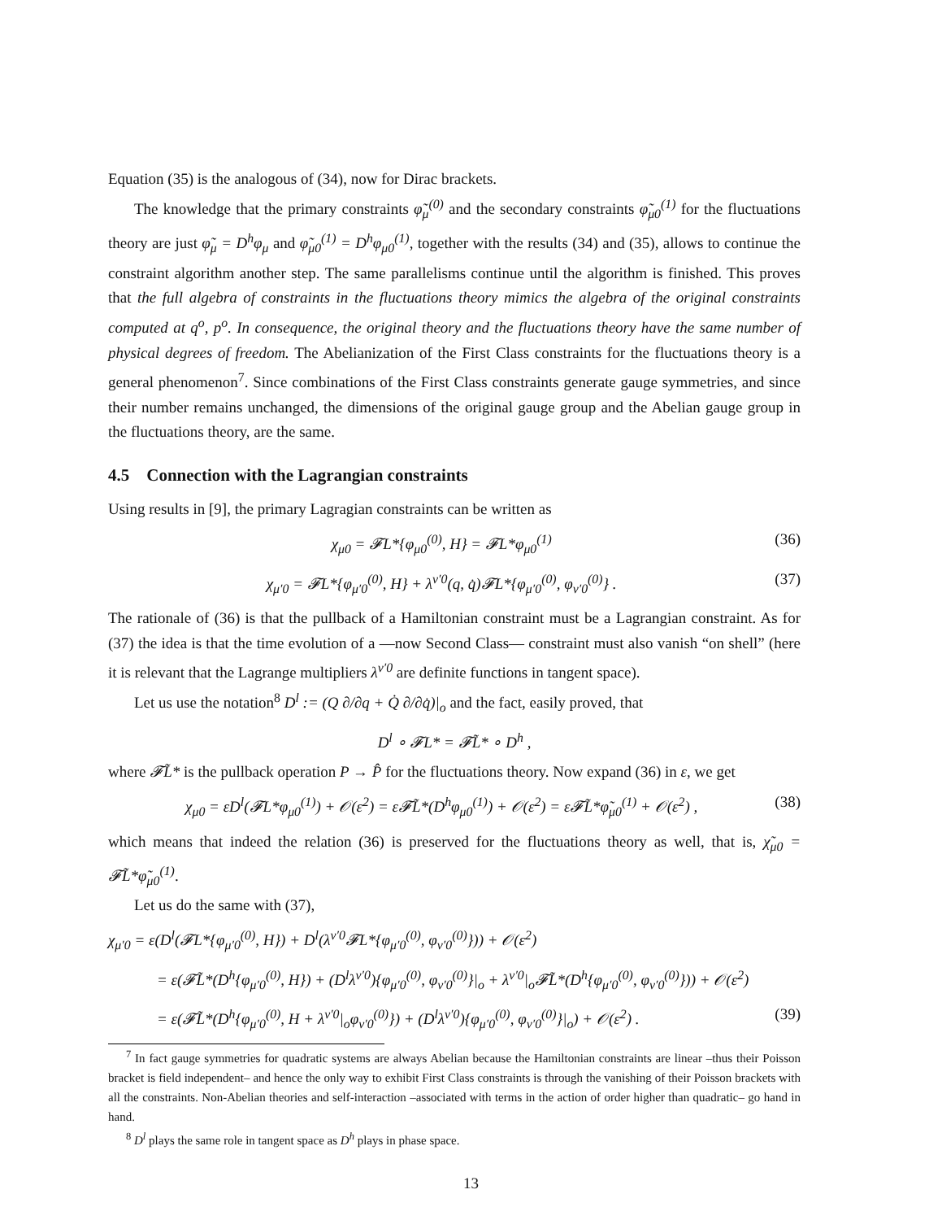Equation (35) is the analogous of (34), now for Dirac brackets.
The knowledge that the primary constraints φ̃<sub>μ</sub><sup>(0)</sup> and the secondary constraints φ̃<sub>μ0</sub><sup>(1)</sup> for the fluctuations theory are just φ̃<sub>μ</sub> = D<sup>h</sup>φ<sub>μ</sub> and φ̃<sub>μ0</sub><sup>(1)</sup> = D<sup>h</sup>φ<sub>μ0</sub><sup>(1)</sup>, together with the results (34) and (35), allows to continue the constraint algorithm another step. The same parallelisms continue until the algorithm is finished. This proves that the full algebra of constraints in the fluctuations theory mimics the algebra of the original constraints computed at q<sup>o</sup>, p<sup>o</sup>. In consequence, the original theory and the fluctuations theory have the same number of physical degrees of freedom. The Abelianization of the First Class constraints for the fluctuations theory is a general phenomenon<sup>7</sup>. Since combinations of the First Class constraints generate gauge symmetries, and since their number remains unchanged, the dimensions of the original gauge group and the Abelian gauge group in the fluctuations theory, are the same.
4.5 Connection with the Lagrangian constraints
Using results in [9], the primary Lagragian constraints can be written as
χ<sub>μ0</sub> = 𝓕L*{φ<sub>μ0</sub><sup>(0)</sup>, H} = 𝓕L*φ<sub>μ0</sub><sup>(1)</sup> (36)
χ<sub>μ′0</sub> = 𝓕L*{φ<sub>μ′0</sub><sup>(0)</sup>, H} + λ<sup>ν′0</sup>(q, q̇)𝓕L*{φ<sub>μ′0</sub><sup>(0)</sup>, φ<sub>ν′0</sub><sup>(0)</sup>} . (37)
The rationale of (36) is that the pullback of a Hamiltonian constraint must be a Lagrangian constraint. As for (37) the idea is that the time evolution of a —now Second Class— constraint must also vanish “on shell” (here it is relevant that the Lagrange multipliers λ<sup>ν′0</sup> are definite functions in tangent space).
Let us use the notation<sup>8</sup> D<sup>l</sup> := (Q ∂/∂q + Q̇ ∂/∂q̇)|<sub>o</sub> and the fact, easily proved, that
D<sup>l</sup> ∘ 𝓕L* = 𝓕L̃* ∘ D<sup>h</sup> ,
where 𝓕L̃* is the pullback operation P → P̂ for the fluctuations theory. Now expand (36) in ε, we get
χ<sub>μ0</sub> = εD<sup>l</sup>(𝓕L*φ<sub>μ0</sub><sup>(1)</sup>) + 𝒪(ε<sup>2</sup>) = ε𝓕L̃*(D<sup>h</sup>φ<sub>μ0</sub><sup>(1)</sup>) + 𝒪(ε<sup>2</sup>) = ε𝓕L̃*φ̃<sub>μ0</sub><sup>(1)</sup> + 𝒪(ε<sup>2</sup>) , (38)
which means that indeed the relation (36) is preserved for the fluctuations theory as well, that is, χ̃<sub>μ0</sub> = 𝓕L̃*φ̃<sub>μ0</sub><sup>(1)</sup>.
Let us do the same with (37),
χ<sub>μ′0</sub> = ε(D<sup>l</sup>(𝓕L*{φ<sub>μ′0</sub><sup>(0)</sup>, H}) + D<sup>l</sup>(λ<sup>ν′0</sup>𝓕L*{φ<sub>μ′0</sub><sup>(0)</sup>, φ<sub>ν′0</sub><sup>(0)</sup>})) + 𝒪(ε<sup>2</sup>)
= ε(𝓕L̃*(D<sup>h</sup>{φ<sub>μ′0</sub><sup>(0)</sup>, H}) + (D<sup>l</sup>λ<sup>ν′0</sup>){φ<sub>μ′0</sub><sup>(0)</sup>, φ<sub>ν′0</sub><sup>(0)</sup>}|<sub>o</sub> + λ<sup>ν′0</sup>|<sub>o</sub>𝓕L̃*(D<sup>h</sup>{φ<sub>μ′0</sub><sup>(0)</sup>, φ<sub>ν′0</sub><sup>(0)</sup>})) + 𝒪(ε<sup>2</sup>)
= ε(𝓕L̃*(D<sup>h</sup>{φ<sub>μ′0</sub><sup>(0)</sup>, H + λ<sup>ν′0</sup>|<sub>o</sub>φ<sub>ν′0</sub><sup>(0)</sup>}) + (D<sup>l</sup>λ<sup>ν′0</sup>){φ<sub>μ′0</sub><sup>(0)</sup>, φ<sub>ν′0</sub><sup>(0)</sup>}|<sub>o</sub>) + 𝒪(ε<sup>2</sup>) . (39)
<sup>7</sup> In fact gauge symmetries for quadratic systems are always Abelian because the Hamiltonian constraints are linear –thus their Poisson bracket is field independent– and hence the only way to exhibit First Class constraints is through the vanishing of their Poisson brackets with all the constraints. Non-Abelian theories and self-interaction –associated with terms in the action of order higher than quadratic– go hand in hand.
<sup>8</sup> D<sup>l</sup> plays the same role in tangent space as D<sup>h</sup> plays in phase space.
13